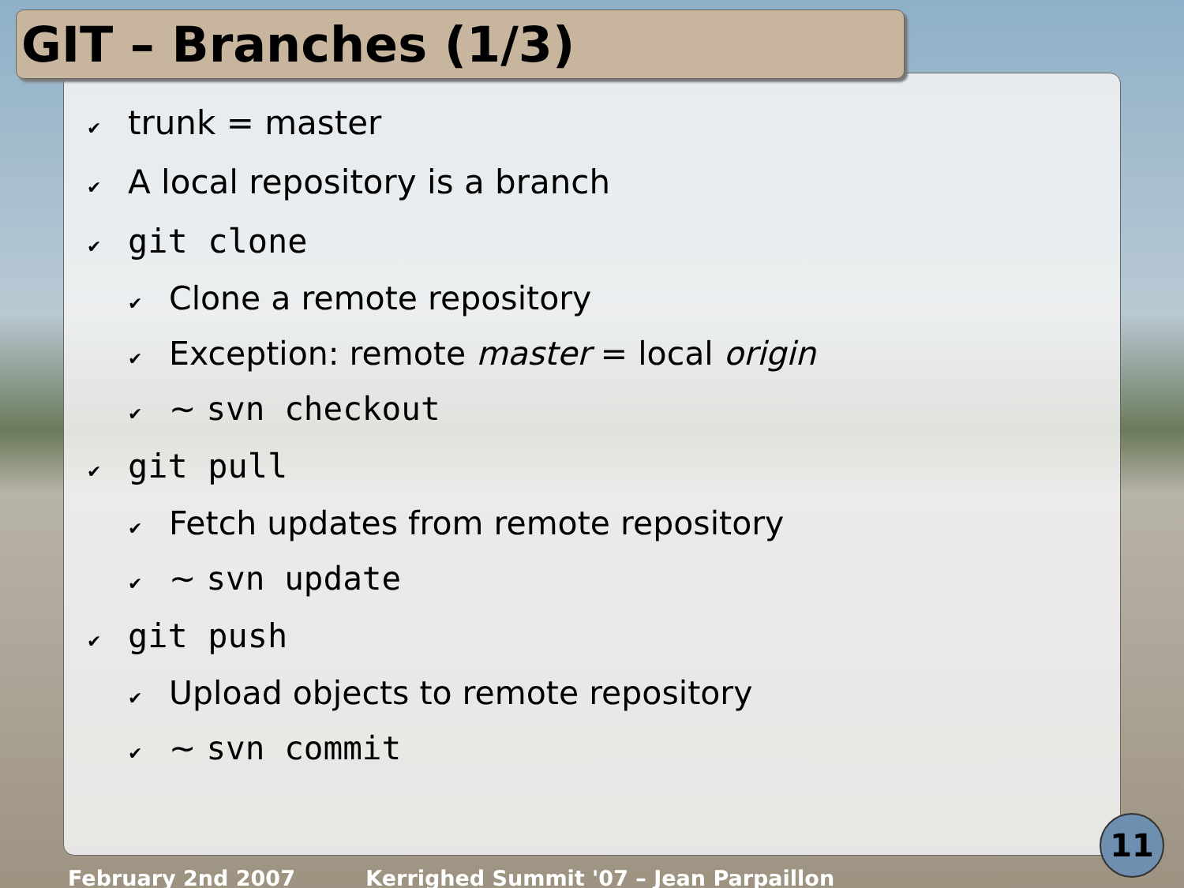GIT – Branches (1/3)
✔ trunk = master
✔ A local repository is a branch
✔ git clone
✔ Clone a remote repository
✔ Exception: remote master = local origin
✔ ~ svn checkout
✔ git pull
✔ Fetch updates from remote repository
✔ ~ svn update
✔ git push
✔ Upload objects to remote repository
✔ ~ svn commit
February 2nd 2007 Kerrighed Summit '07 – Jean Parpaillon
11